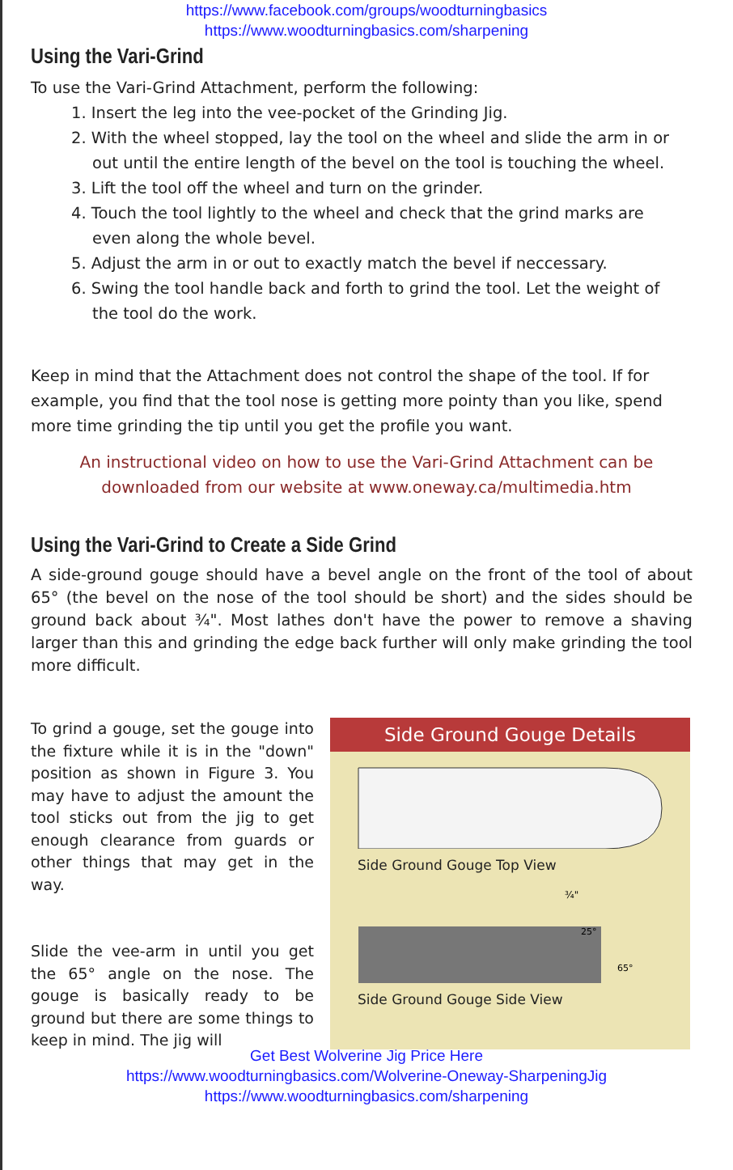https://www.facebook.com/groups/woodturningbasics
https://www.woodturningbasics.com/sharpening
Using the Vari-Grind
To use the Vari-Grind Attachment, perform the following:
1. Insert the leg into the vee-pocket of the Grinding Jig.
2. With the wheel stopped, lay the tool on the wheel and slide the arm in or out until the entire length of the bevel on the tool is touching the wheel.
3. Lift the tool off the wheel and turn on the grinder.
4. Touch the tool lightly to the wheel and check that the grind marks are even along the whole bevel.
5. Adjust the arm in or out to exactly match the bevel if neccessary.
6. Swing the tool handle back and forth to grind the tool. Let the weight of the tool do the work.
Keep in mind that the Attachment does not control the shape of the tool. If for example, you find that the tool nose is getting more pointy than you like, spend more time grinding the tip until you get the profile you want.
An instructional video on how to use the Vari-Grind Attachment can be downloaded from our website at www.oneway.ca/multimedia.htm
Using the Vari-Grind to Create a Side Grind
A side-ground gouge should have a bevel angle on the front of the tool of about 65° (the bevel on the nose of the tool should be short) and the sides should be ground back about ¾". Most lathes don't have the power to remove a shaving larger than this and grinding the edge back further will only make grinding the tool more difficult.
To grind a gouge, set the gouge into the fixture while it is in the "down" position as shown in Figure 3. You may have to adjust the amount the tool sticks out from the jig to get enough clearance from guards or other things that may get in the way.
Slide the vee-arm in until you get the 65° angle on the nose. The gouge is basically ready to be ground but there are some things to keep in mind. The jig will
Side Ground Gouge Details
Side Ground Gouge Top View
¾"
25°
65°
Side Ground Gouge Side View
Get Best Wolverine Jig Price Here
https://www.woodturningbasics.com/Wolverine-Oneway-SharpeningJig
https://www.woodturningbasics.com/sharpening